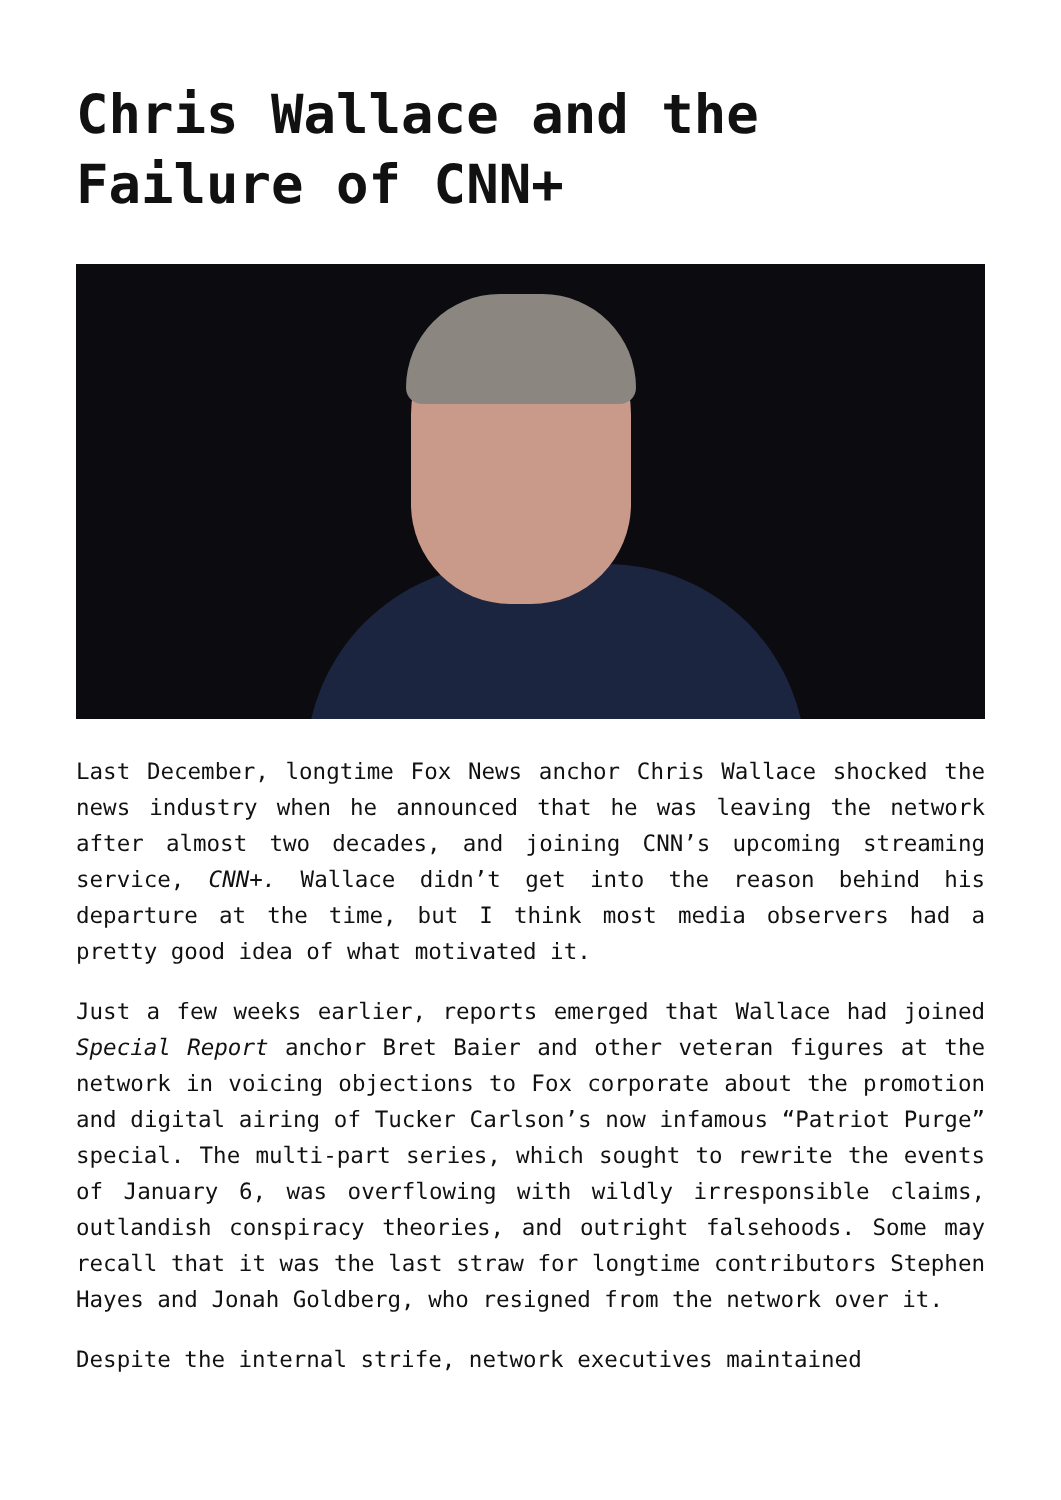Chris Wallace and the Failure of CNN+
Last December, longtime Fox News anchor Chris Wallace shocked the news industry when he announced that he was leaving the network after almost two decades, and joining CNN’s upcoming streaming service, CNN+. Wallace didn’t get into the reason behind his departure at the time, but I think most media observers had a pretty good idea of what motivated it.
Just a few weeks earlier, reports emerged that Wallace had joined Special Report anchor Bret Baier and other veteran figures at the network in voicing objections to Fox corporate about the promotion and digital airing of Tucker Carlson’s now infamous “Patriot Purge” special. The multi-part series, which sought to rewrite the events of January 6, was overflowing with wildly irresponsible claims, outlandish conspiracy theories, and outright falsehoods. Some may recall that it was the last straw for longtime contributors Stephen Hayes and Jonah Goldberg, who resigned from the network over it.
Despite the internal strife, network executives maintained